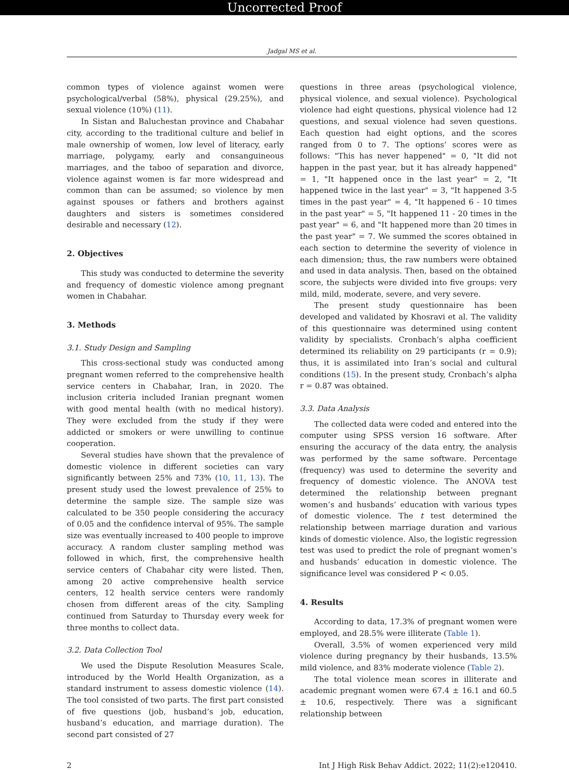Uncorrected Proof
Jadgal MS et al.
common types of violence against women were psychological/verbal (58%), physical (29.25%), and sexual violence (10%) (11).
In Sistan and Baluchestan province and Chabahar city, according to the traditional culture and belief in male ownership of women, low level of literacy, early marriage, polygamy, early and consanguineous marriages, and the taboo of separation and divorce, violence against women is far more widespread and common than can be assumed; so violence by men against spouses or fathers and brothers against daughters and sisters is sometimes considered desirable and necessary (12).
2. Objectives
This study was conducted to determine the severity and frequency of domestic violence among pregnant women in Chabahar.
3. Methods
3.1. Study Design and Sampling
This cross-sectional study was conducted among pregnant women referred to the comprehensive health service centers in Chabahar, Iran, in 2020. The inclusion criteria included Iranian pregnant women with good mental health (with no medical history). They were excluded from the study if they were addicted or smokers or were unwilling to continue cooperation.
Several studies have shown that the prevalence of domestic violence in different societies can vary significantly between 25% and 73% (10, 11, 13). The present study used the lowest prevalence of 25% to determine the sample size. The sample size was calculated to be 350 people considering the accuracy of 0.05 and the confidence interval of 95%. The sample size was eventually increased to 400 people to improve accuracy. A random cluster sampling method was followed in which, first, the comprehensive health service centers of Chabahar city were listed. Then, among 20 active comprehensive health service centers, 12 health service centers were randomly chosen from different areas of the city. Sampling continued from Saturday to Thursday every week for three months to collect data.
3.2. Data Collection Tool
We used the Dispute Resolution Measures Scale, introduced by the World Health Organization, as a standard instrument to assess domestic violence (14). The tool consisted of two parts. The first part consisted of five questions (job, husband’s job, education, husband’s education, and marriage duration). The second part consisted of 27
questions in three areas (psychological violence, physical violence, and sexual violence). Psychological violence had eight questions, physical violence had 12 questions, and sexual violence had seven questions. Each question had eight options, and the scores ranged from 0 to 7. The options’ scores were as follows: "This has never happened" = 0, "It did not happen in the past year, but it has already happened" = 1, "It happened once in the last year" = 2, "It happened twice in the last year" = 3, "It happened 3-5 times in the past year" = 4, "It happened 6 - 10 times in the past year" = 5, "It happened 11 - 20 times in the past year" = 6, and "It happened more than 20 times in the past year" = 7. We summed the scores obtained in each section to determine the severity of violence in each dimension; thus, the raw numbers were obtained and used in data analysis. Then, based on the obtained score, the subjects were divided into five groups: very mild, mild, moderate, severe, and very severe.
The present study questionnaire has been developed and validated by Khosravi et al. The validity of this questionnaire was determined using content validity by specialists. Cronbach’s alpha coefficient determined its reliability on 29 participants (r = 0.9); thus, it is assimilated into Iran’s social and cultural conditions (15). In the present study, Cronbach’s alpha r = 0.87 was obtained.
3.3. Data Analysis
The collected data were coded and entered into the computer using SPSS version 16 software. After ensuring the accuracy of the data entry, the analysis was performed by the same software. Percentage (frequency) was used to determine the severity and frequency of domestic violence. The ANOVA test determined the relationship between pregnant women’s and husbands’ education with various types of domestic violence. The t test determined the relationship between marriage duration and various kinds of domestic violence. Also, the logistic regression test was used to predict the role of pregnant women’s and husbands’ education in domestic violence. The significance level was considered P < 0.05.
4. Results
According to data, 17.3% of pregnant women were employed, and 28.5% were illiterate (Table 1).
Overall, 3.5% of women experienced very mild violence during pregnancy by their husbands, 13.5% mild violence, and 83% moderate violence (Table 2).
The total violence mean scores in illiterate and academic pregnant women were 67.4 ± 16.1 and 60.5 ± 10.6, respectively. There was a significant relationship between
2 Int J High Risk Behav Addict. 2022; 11(2):e120410.